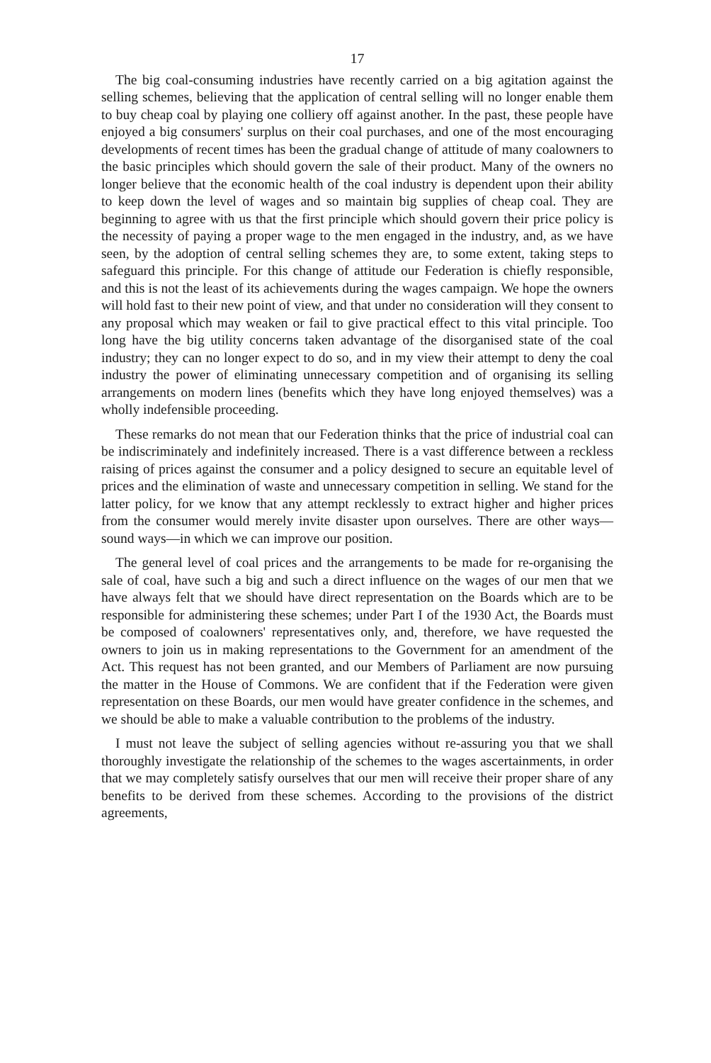17
The big coal-consuming industries have recently carried on a big agitation against the selling schemes, believing that the application of central selling will no longer enable them to buy cheap coal by playing one colliery off against another. In the past, these people have enjoyed a big consumers' surplus on their coal purchases, and one of the most encouraging developments of recent times has been the gradual change of attitude of many coalowners to the basic principles which should govern the sale of their product. Many of the owners no longer believe that the economic health of the coal industry is dependent upon their ability to keep down the level of wages and so maintain big supplies of cheap coal. They are beginning to agree with us that the first principle which should govern their price policy is the necessity of paying a proper wage to the men engaged in the industry, and, as we have seen, by the adoption of central selling schemes they are, to some extent, taking steps to safeguard this principle. For this change of attitude our Federation is chiefly responsible, and this is not the least of its achievements during the wages campaign. We hope the owners will hold fast to their new point of view, and that under no consideration will they consent to any proposal which may weaken or fail to give practical effect to this vital principle. Too long have the big utility concerns taken advantage of the disorganised state of the coal industry; they can no longer expect to do so, and in my view their attempt to deny the coal industry the power of eliminating unnecessary competition and of organising its selling arrangements on modern lines (benefits which they have long enjoyed themselves) was a wholly indefensible proceeding.
These remarks do not mean that our Federation thinks that the price of industrial coal can be indiscriminately and indefinitely increased. There is a vast difference between a reckless raising of prices against the consumer and a policy designed to secure an equitable level of prices and the elimination of waste and unnecessary competition in selling. We stand for the latter policy, for we know that any attempt recklessly to extract higher and higher prices from the consumer would merely invite disaster upon ourselves. There are other ways—sound ways—in which we can improve our position.
The general level of coal prices and the arrangements to be made for re-organising the sale of coal, have such a big and such a direct influence on the wages of our men that we have always felt that we should have direct representation on the Boards which are to be responsible for administering these schemes; under Part I of the 1930 Act, the Boards must be composed of coalowners' representatives only, and, therefore, we have requested the owners to join us in making representations to the Government for an amendment of the Act. This request has not been granted, and our Members of Parliament are now pursuing the matter in the House of Commons. We are confident that if the Federation were given representation on these Boards, our men would have greater confidence in the schemes, and we should be able to make a valuable contribution to the problems of the industry.
I must not leave the subject of selling agencies without re-assuring you that we shall thoroughly investigate the relationship of the schemes to the wages ascertainments, in order that we may completely satisfy ourselves that our men will receive their proper share of any benefits to be derived from these schemes. According to the provisions of the district agreements,